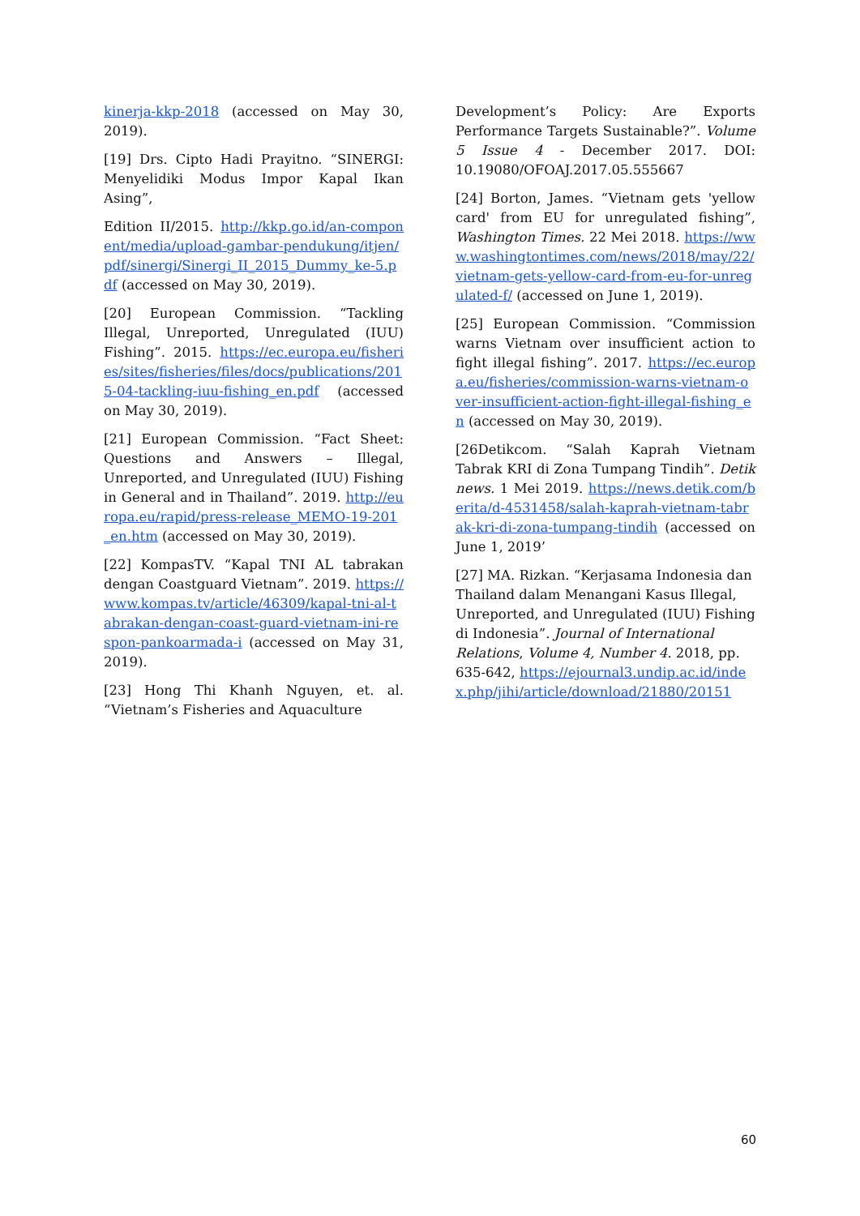kinerja-kkp-2018 (accessed on May 30, 2019).
[19] Drs. Cipto Hadi Prayitno. “SINERGI: Menyelidiki Modus Impor Kapal Ikan Asing”,
Edition II/2015. http://kkp.go.id/an-component/media/upload-gambar-pendukung/itjen/pdf/sinergi/Sinergi_II_2015_Dummy_ke-5.pdf (accessed on May 30, 2019).
[20] European Commission. “Tackling Illegal, Unreported, Unregulated (IUU) Fishing”. 2015. https://ec.europa.eu/fisheries/sites/fisheries/files/docs/publications/2015-04-tackling-iuu-fishing_en.pdf (accessed on May 30, 2019).
[21] European Commission. “Fact Sheet: Questions and Answers – Illegal, Unreported, and Unregulated (IUU) Fishing in General and in Thailand”. 2019. http://europa.eu/rapid/press-release_MEMO-19-201_en.htm (accessed on May 30, 2019).
[22] KompasTV. “Kapal TNI AL tabrakan dengan Coastguard Vietnam”. 2019. https://www.kompas.tv/article/46309/kapal-tni-al-tabrakan-dengan-coast-guard-vietnam-ini-respon-pankoarmada-i (accessed on May 31, 2019).
[23] Hong Thi Khanh Nguyen, et. al. “Vietnam’s Fisheries and Aquaculture
Development’s Policy: Are Exports Performance Targets Sustainable?”. Volume 5 Issue 4 - December 2017. DOI: 10.19080/OFOAJ.2017.05.555667
[24] Borton, James. “Vietnam gets 'yellow card' from EU for unregulated fishing”, Washington Times. 22 Mei 2018. https://www.washingtontimes.com/news/2018/may/22/vietnam-gets-yellow-card-from-eu-for-unregulated-f/ (accessed on June 1, 2019).
[25] European Commission. “Commission warns Vietnam over insufficient action to fight illegal fishing”. 2017. https://ec.europa.eu/fisheries/commission-warns-vietnam-over-insufficient-action-fight-illegal-fishing_en (accessed on May 30, 2019).
[26Detikcom. “Salah Kaprah Vietnam Tabrak KRI di Zona Tumpang Tindih”. Detik news. 1 Mei 2019. https://news.detik.com/berita/d-4531458/salah-kaprah-vietnam-tabrak-kri-di-zona-tumpang-tindih (accessed on June 1, 2019’
[27] MA. Rizkan. “Kerjasama Indonesia dan Thailand dalam Menangani Kasus Illegal, Unreported, and Unregulated (IUU) Fishing di Indonesia”. Journal of International Relations, Volume 4, Number 4. 2018, pp. 635-642, https://ejournal3.undip.ac.id/index.php/jihi/article/download/21880/20151
60